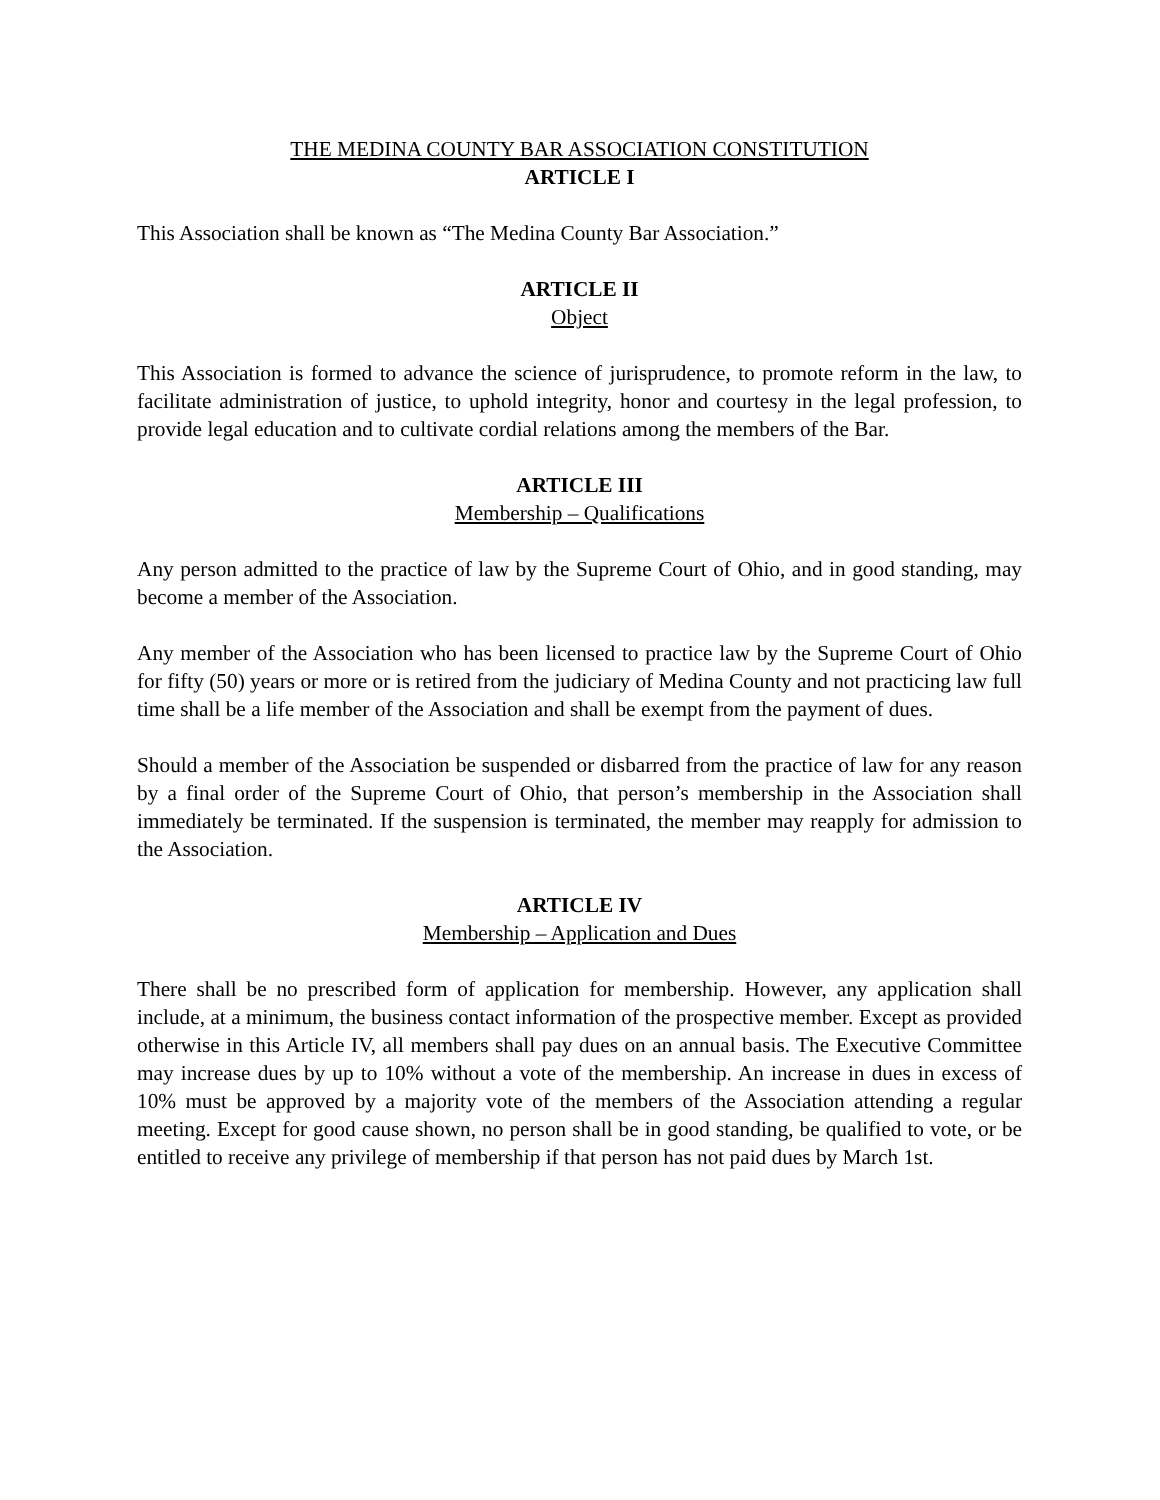THE MEDINA COUNTY BAR ASSOCIATION CONSTITUTION
ARTICLE I
This Association shall be known as “The Medina County Bar Association.”
ARTICLE II
Object
This Association is formed to advance the science of jurisprudence, to promote reform in the law, to facilitate administration of justice, to uphold integrity, honor and courtesy in the legal profession, to provide legal education and to cultivate cordial relations among the members of the Bar.
ARTICLE III
Membership – Qualifications
Any person admitted to the practice of law by the Supreme Court of Ohio, and in good standing, may become a member of the Association.
Any member of the Association who has been licensed to practice law by the Supreme Court of Ohio for fifty (50) years or more or is retired from the judiciary of Medina County and not practicing law full time shall be a life member of the Association and shall be exempt from the payment of dues.
Should a member of the Association be suspended or disbarred from the practice of law for any reason by a final order of the Supreme Court of Ohio, that person’s membership in the Association shall immediately be terminated. If the suspension is terminated, the member may reapply for admission to the Association.
ARTICLE IV
Membership – Application and Dues
There shall be no prescribed form of application for membership. However, any application shall include, at a minimum, the business contact information of the prospective member. Except as provided otherwise in this Article IV, all members shall pay dues on an annual basis. The Executive Committee may increase dues by up to 10% without a vote of the membership. An increase in dues in excess of 10% must be approved by a majority vote of the members of the Association attending a regular meeting. Except for good cause shown, no person shall be in good standing, be qualified to vote, or be entitled to receive any privilege of membership if that person has not paid dues by March 1st.